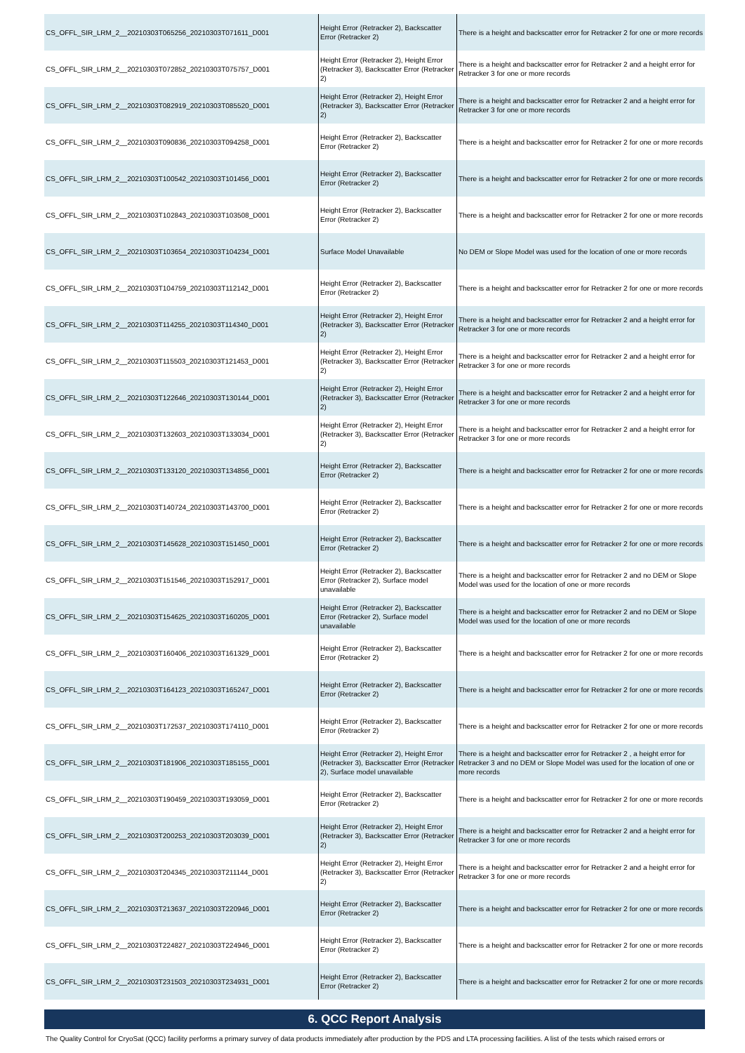| CS_OFFL_SIR_LRM_2__20210303T065256_20210303T071611_D001 | Height Error (Retracker 2), Backscatter Error (Retracker 2) | There is a height and backscatter error for Retracker 2 for one or more records |
| CS_OFFL_SIR_LRM_2__20210303T072852_20210303T075757_D001 | Height Error (Retracker 2), Height Error (Retracker 3), Backscatter Error (Retracker 2) | There is a height and backscatter error for Retracker 2 and a height error for Retracker 3 for one or more records |
| CS_OFFL_SIR_LRM_2__20210303T082919_20210303T085520_D001 | Height Error (Retracker 2), Height Error (Retracker 3), Backscatter Error (Retracker 2) | There is a height and backscatter error for Retracker 2 and a height error for Retracker 3 for one or more records |
| CS_OFFL_SIR_LRM_2__20210303T090836_20210303T094258_D001 | Height Error (Retracker 2), Backscatter Error (Retracker 2) | There is a height and backscatter error for Retracker 2 for one or more records |
| CS_OFFL_SIR_LRM_2__20210303T100542_20210303T101456_D001 | Height Error (Retracker 2), Backscatter Error (Retracker 2) | There is a height and backscatter error for Retracker 2 for one or more records |
| CS_OFFL_SIR_LRM_2__20210303T102843_20210303T103508_D001 | Height Error (Retracker 2), Backscatter Error (Retracker 2) | There is a height and backscatter error for Retracker 2 for one or more records |
| CS_OFFL_SIR_LRM_2__20210303T103654_20210303T104234_D001 | Surface Model Unavailable | No DEM or Slope Model was used for the location of one or more records |
| CS_OFFL_SIR_LRM_2__20210303T104759_20210303T112142_D001 | Height Error (Retracker 2), Backscatter Error (Retracker 2) | There is a height and backscatter error for Retracker 2 for one or more records |
| CS_OFFL_SIR_LRM_2__20210303T114255_20210303T114340_D001 | Height Error (Retracker 2), Height Error (Retracker 3), Backscatter Error (Retracker 2) | There is a height and backscatter error for Retracker 2 and a height error for Retracker 3 for one or more records |
| CS_OFFL_SIR_LRM_2__20210303T115503_20210303T121453_D001 | Height Error (Retracker 2), Height Error (Retracker 3), Backscatter Error (Retracker 2) | There is a height and backscatter error for Retracker 2 and a height error for Retracker 3 for one or more records |
| CS_OFFL_SIR_LRM_2__20210303T122646_20210303T130144_D001 | Height Error (Retracker 2), Height Error (Retracker 3), Backscatter Error (Retracker 2) | There is a height and backscatter error for Retracker 2 and a height error for Retracker 3 for one or more records |
| CS_OFFL_SIR_LRM_2__20210303T132603_20210303T133034_D001 | Height Error (Retracker 2), Height Error (Retracker 3), Backscatter Error (Retracker 2) | There is a height and backscatter error for Retracker 2 and a height error for Retracker 3 for one or more records |
| CS_OFFL_SIR_LRM_2__20210303T133120_20210303T134856_D001 | Height Error (Retracker 2), Backscatter Error (Retracker 2) | There is a height and backscatter error for Retracker 2 for one or more records |
| CS_OFFL_SIR_LRM_2__20210303T140724_20210303T143700_D001 | Height Error (Retracker 2), Backscatter Error (Retracker 2) | There is a height and backscatter error for Retracker 2 for one or more records |
| CS_OFFL_SIR_LRM_2__20210303T145628_20210303T151450_D001 | Height Error (Retracker 2), Backscatter Error (Retracker 2) | There is a height and backscatter error for Retracker 2 for one or more records |
| CS_OFFL_SIR_LRM_2__20210303T151546_20210303T152917_D001 | Height Error (Retracker 2), Backscatter Error (Retracker 2), Surface model unavailable | There is a height and backscatter error for Retracker 2 and no DEM or Slope Model was used for the location of one or more records |
| CS_OFFL_SIR_LRM_2__20210303T154625_20210303T160205_D001 | Height Error (Retracker 2), Backscatter Error (Retracker 2), Surface model unavailable | There is a height and backscatter error for Retracker 2 and no DEM or Slope Model was used for the location of one or more records |
| CS_OFFL_SIR_LRM_2__20210303T160406_20210303T161329_D001 | Height Error (Retracker 2), Backscatter Error (Retracker 2) | There is a height and backscatter error for Retracker 2 for one or more records |
| CS_OFFL_SIR_LRM_2__20210303T164123_20210303T165247_D001 | Height Error (Retracker 2), Backscatter Error (Retracker 2) | There is a height and backscatter error for Retracker 2 for one or more records |
| CS_OFFL_SIR_LRM_2__20210303T172537_20210303T174110_D001 | Height Error (Retracker 2), Backscatter Error (Retracker 2) | There is a height and backscatter error for Retracker 2 for one or more records |
| CS_OFFL_SIR_LRM_2__20210303T181906_20210303T185155_D001 | Height Error (Retracker 2), Height Error (Retracker 3), Backscatter Error (Retracker 2), Surface model unavailable | There is a height and backscatter error for Retracker 2 , a height error for Retracker 3 and no DEM or Slope Model was used for the location of one or more records |
| CS_OFFL_SIR_LRM_2__20210303T190459_20210303T193059_D001 | Height Error (Retracker 2), Backscatter Error (Retracker 2) | There is a height and backscatter error for Retracker 2 for one or more records |
| CS_OFFL_SIR_LRM_2__20210303T200253_20210303T203039_D001 | Height Error (Retracker 2), Height Error (Retracker 3), Backscatter Error (Retracker 2) | There is a height and backscatter error for Retracker 2 and a height error for Retracker 3 for one or more records |
| CS_OFFL_SIR_LRM_2__20210303T204345_20210303T211144_D001 | Height Error (Retracker 2), Height Error (Retracker 3), Backscatter Error (Retracker 2) | There is a height and backscatter error for Retracker 2 and a height error for Retracker 3 for one or more records |
| CS_OFFL_SIR_LRM_2__20210303T213637_20210303T220946_D001 | Height Error (Retracker 2), Backscatter Error (Retracker 2) | There is a height and backscatter error for Retracker 2 for one or more records |
| CS_OFFL_SIR_LRM_2__20210303T224827_20210303T224946_D001 | Height Error (Retracker 2), Backscatter Error (Retracker 2) | There is a height and backscatter error for Retracker 2 for one or more records |
| CS_OFFL_SIR_LRM_2__20210303T231503_20210303T234931_D001 | Height Error (Retracker 2), Backscatter Error (Retracker 2) | There is a height and backscatter error for Retracker 2 for one or more records |
6. QCC Report Analysis
The Quality Control for CryoSat (QCC) facility performs a primary survey of data products immediately after production by the PDS and LTA processing facilities. A list of the tests which raised errors or